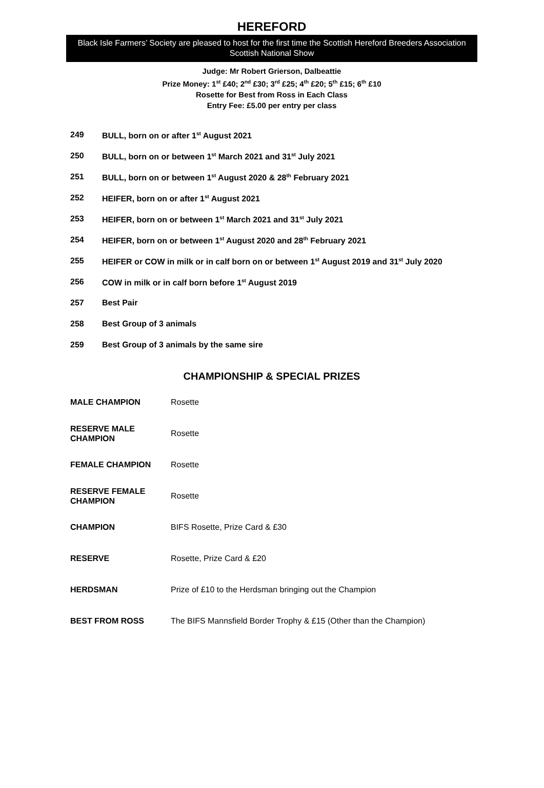HEREFORD
Black Isle Farmers’ Society are pleased to host for the first time the Scottish Hereford Breeders Association Scottish National Show
Judge: Mr Robert Grierson, Dalbeattie
Prize Money: 1<sup>st</sup> £40; 2<sup>nd</sup> £30; 3<sup>rd</sup> £25; 4<sup>th</sup> £20; 5<sup>th</sup> £15; 6<sup>th</sup> £10
Rosette for Best from Ross in Each Class
Entry Fee: £5.00 per entry per class
| 249 | BULL, born on or after 1<sup>st</sup> August 2021 |
| 250 | BULL, born on or between 1<sup>st</sup> March 2021 and 31<sup>st</sup> July 2021 |
| 251 | BULL, born on or between 1<sup>st</sup> August 2020 & 28<sup>th</sup> February 2021 |
| 252 | HEIFER, born on or after 1<sup>st</sup> August 2021 |
| 253 | HEIFER, born on or between 1<sup>st</sup> March 2021 and 31<sup>st</sup> July 2021 |
| 254 | HEIFER, born on or between 1<sup>st</sup> August 2020 and 28<sup>th</sup> February 2021 |
| 255 | HEIFER or COW in milk or in calf born on or between 1<sup>st</sup> August 2019 and 31<sup>st</sup> July 2020 |
| 256 | COW in milk or in calf born before 1<sup>st</sup> August 2019 |
| 257 | Best Pair |
| 258 | Best Group of 3 animals |
| 259 | Best Group of 3 animals by the same sire |
CHAMPIONSHIP & SPECIAL PRIZES
| MALE CHAMPION | Rosette |
| RESERVE MALE CHAMPION | Rosette |
| FEMALE CHAMPION | Rosette |
| RESERVE FEMALE CHAMPION | Rosette |
| CHAMPION | BIFS Rosette, Prize Card & £30 |
| RESERVE | Rosette, Prize Card & £20 |
| HERDSMAN | Prize of £10 to the Herdsman bringing out the Champion |
| BEST FROM ROSS | The BIFS Mannsfield Border Trophy & £15 (Other than the Champion) |